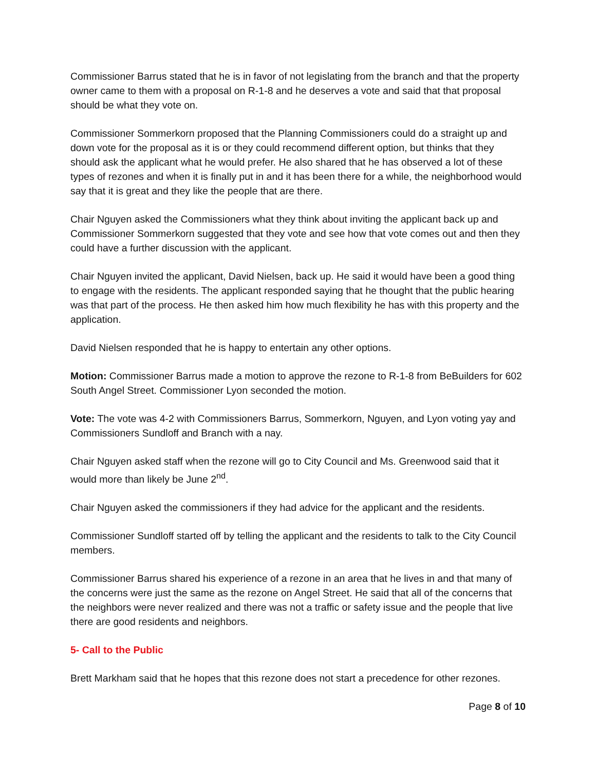Commissioner Barrus stated that he is in favor of not legislating from the branch and that the property owner came to them with a proposal on R-1-8 and he deserves a vote and said that that proposal should be what they vote on.
Commissioner Sommerkorn proposed that the Planning Commissioners could do a straight up and down vote for the proposal as it is or they could recommend different option, but thinks that they should ask the applicant what he would prefer. He also shared that he has observed a lot of these types of rezones and when it is finally put in and it has been there for a while, the neighborhood would say that it is great and they like the people that are there.
Chair Nguyen asked the Commissioners what they think about inviting the applicant back up and Commissioner Sommerkorn suggested that they vote and see how that vote comes out and then they could have a further discussion with the applicant.
Chair Nguyen invited the applicant, David Nielsen, back up. He said it would have been a good thing to engage with the residents. The applicant responded saying that he thought that the public hearing was that part of the process. He then asked him how much flexibility he has with this property and the application.
David Nielsen responded that he is happy to entertain any other options.
Motion: Commissioner Barrus made a motion to approve the rezone to R-1-8 from BeBuilders for 602 South Angel Street. Commissioner Lyon seconded the motion.
Vote: The vote was 4-2 with Commissioners Barrus, Sommerkorn, Nguyen, and Lyon voting yay and Commissioners Sundloff and Branch with a nay.
Chair Nguyen asked staff when the rezone will go to City Council and Ms. Greenwood said that it would more than likely be June 2<sup>nd</sup>.
Chair Nguyen asked the commissioners if they had advice for the applicant and the residents.
Commissioner Sundloff started off by telling the applicant and the residents to talk to the City Council members.
Commissioner Barrus shared his experience of a rezone in an area that he lives in and that many of the concerns were just the same as the rezone on Angel Street. He said that all of the concerns that the neighbors were never realized and there was not a traffic or safety issue and the people that live there are good residents and neighbors.
5- Call to the Public
Brett Markham said that he hopes that this rezone does not start a precedence for other rezones.
Page 8 of 10